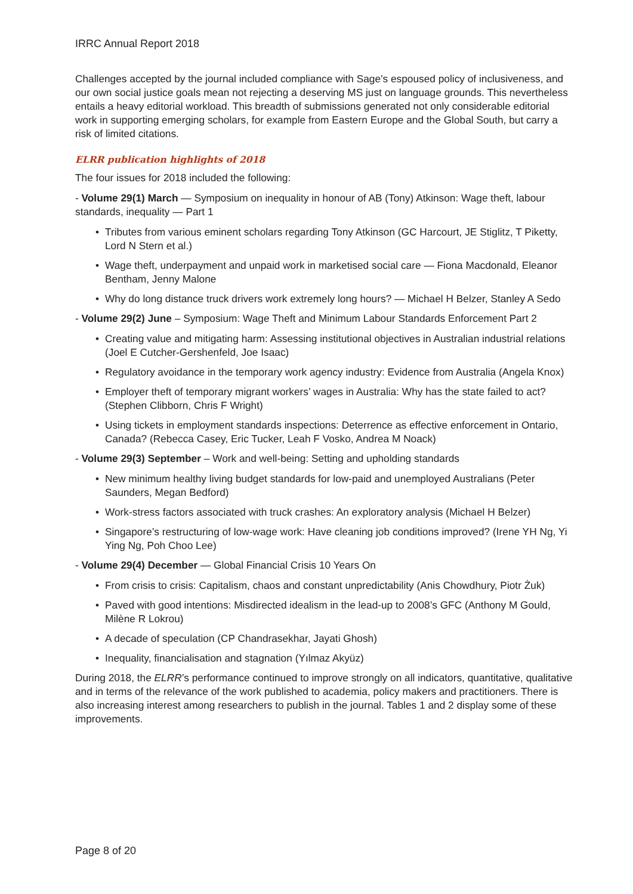IRRC Annual Report 2018
Challenges accepted by the journal included compliance with Sage’s espoused policy of inclusiveness, and our own social justice goals mean not rejecting a deserving MS just on language grounds. This nevertheless entails a heavy editorial workload. This breadth of submissions generated not only considerable editorial work in supporting emerging scholars, for example from Eastern Europe and the Global South, but carry a risk of limited citations.
ELRR publication highlights of 2018
The four issues for 2018 included the following:
- Volume 29(1) March — Symposium on inequality in honour of AB (Tony) Atkinson: Wage theft, labour standards, inequality — Part 1
• Tributes from various eminent scholars regarding Tony Atkinson (GC Harcourt, JE Stiglitz, T Piketty, Lord N Stern et al.)
• Wage theft, underpayment and unpaid work in marketised social care — Fiona Macdonald, Eleanor Bentham, Jenny Malone
• Why do long distance truck drivers work extremely long hours? — Michael H Belzer, Stanley A Sedo
- Volume 29(2) June – Symposium: Wage Theft and Minimum Labour Standards Enforcement Part 2
• Creating value and mitigating harm: Assessing institutional objectives in Australian industrial relations (Joel E Cutcher-Gershenfeld, Joe Isaac)
• Regulatory avoidance in the temporary work agency industry: Evidence from Australia (Angela Knox)
• Employer theft of temporary migrant workers’ wages in Australia: Why has the state failed to act? (Stephen Clibborn, Chris F Wright)
• Using tickets in employment standards inspections: Deterrence as effective enforcement in Ontario, Canada? (Rebecca Casey, Eric Tucker, Leah F Vosko, Andrea M Noack)
- Volume 29(3) September – Work and well-being: Setting and upholding standards
• New minimum healthy living budget standards for low-paid and unemployed Australians (Peter Saunders, Megan Bedford)
• Work-stress factors associated with truck crashes: An exploratory analysis (Michael H Belzer)
• Singapore’s restructuring of low-wage work: Have cleaning job conditions improved? (Irene YH Ng, Yi Ying Ng, Poh Choo Lee)
- Volume 29(4) December — Global Financial Crisis 10 Years On
• From crisis to crisis: Capitalism, chaos and constant unpredictability (Anis Chowdhury, Piotr Żuk)
• Paved with good intentions: Misdirected idealism in the lead-up to 2008’s GFC (Anthony M Gould, Milène R Lokrou)
• A decade of speculation (CP Chandrasekhar, Jayati Ghosh)
• Inequality, financialisation and stagnation (Yılmaz Akyüz)
During 2018, the ELRR’s performance continued to improve strongly on all indicators, quantitative, qualitative and in terms of the relevance of the work published to academia, policy makers and practitioners. There is also increasing interest among researchers to publish in the journal. Tables 1 and 2 display some of these improvements.
Page 8 of 20